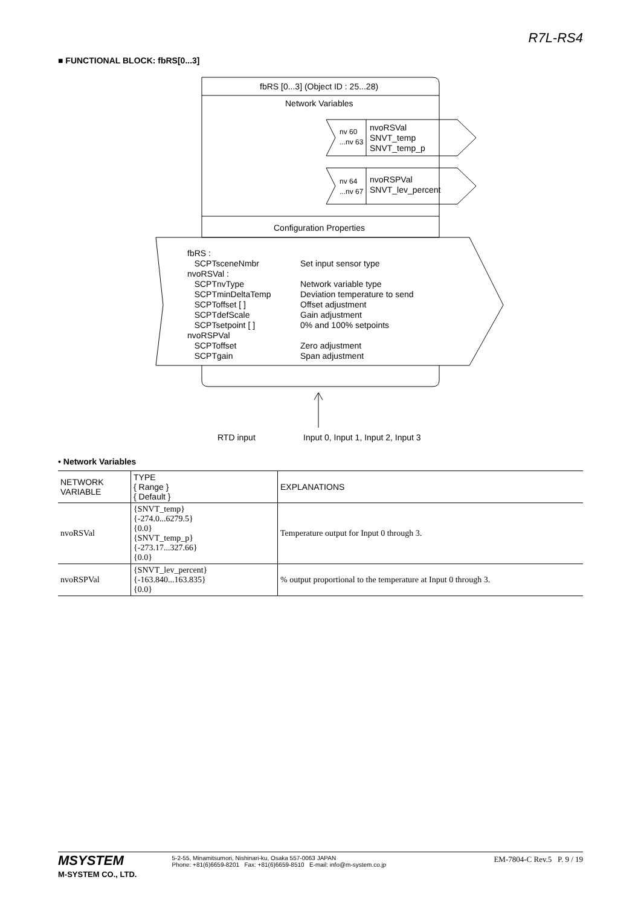R7L-RS4
■ FUNCTIONAL BLOCK: fbRS[0...3]
fbRS [0...3] (Object ID : 25...28)
Network Variables
nv 60
...nv 63
nvoRSVal
SNVT_temp
SNVT_temp_p
nv 64
...nv 67
nvoRSPVal
SNVT_lev_percent
Configuration Properties
fbRS :
SCPTsceneNmbr
nvoRSVal :
SCPTnvType
SCPTminDeltaTemp
SCPToffset [ ]
SCPTdefScale
SCPTsetpoint [ ]
nvoRSPVal
SCPToffset
SCPTgain
Set input sensor type
Network variable type
Deviation temperature to send
Offset adjustment
Gain adjustment
0% and 100% setpoints
Zero adjustment
Span adjustment
RTD input Input 0, Input 1, Input 2, Input 3
• Network Variables
| NETWORK VARIABLE | TYPE { Range } { Default } | EXPLANATIONS |
| --- | --- | --- |
| nvoRSVal | {SNVT_temp} {-274.0...6279.5} {0.0} {SNVT_temp_p} {-273.17...327.66} {0.0} | Temperature output for Input 0 through 3. |
| nvoRSPVal | {SNVT_lev_percent} {-163.840...163.835} {0.0} | % output proportional to the temperature at Input 0 through 3. |
MSYSTEM
M-SYSTEM CO., LTD.
5-2-55, Minamitsumori, Nishinari-ku, Osaka 557-0063 JAPAN
Phone: +81(6)6659-8201 Fax: +81(6)6659-8510 E-mail: info@m-system.co.jp
EM-7804-C Rev.5 P. 9 / 19